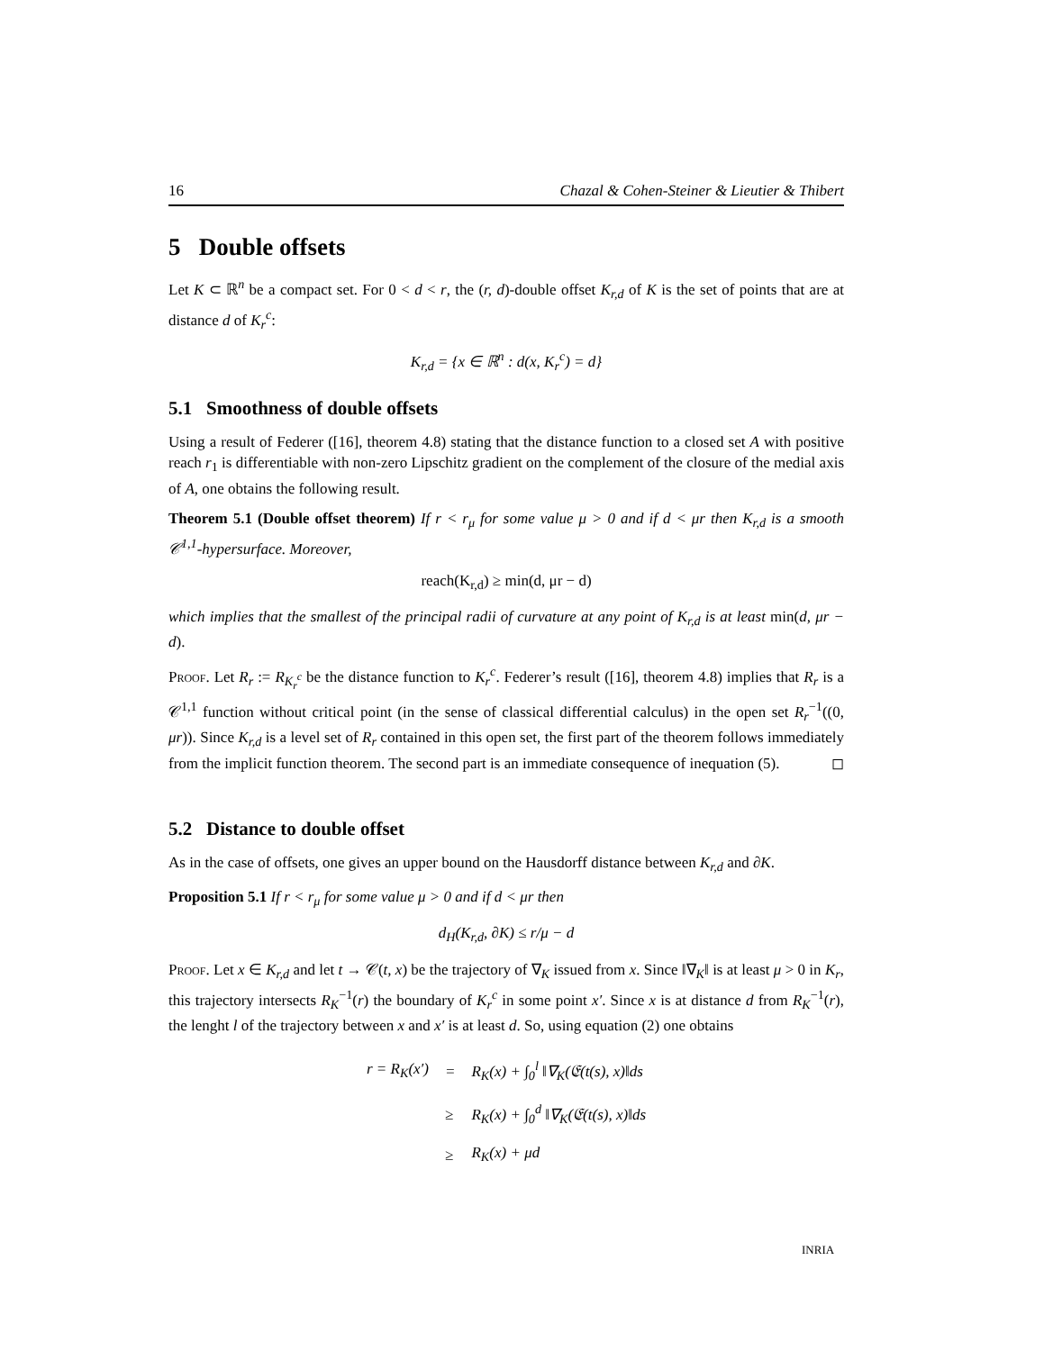16 Chazal & Cohen-Steiner & Lieutier & Thibert
5 Double offsets
Let K ⊂ ℝ<sup>n</sup> be a compact set. For 0 < d < r, the (r, d)-double offset K<sub>r,d</sub> of K is the set of points that are at distance d of K<sub>r</sub><sup>c</sup>:
K<sub>r,d</sub> = {x ∈ ℝ<sup>n</sup> : d(x, K<sub>r</sub><sup>c</sup>) = d}
5.1 Smoothness of double offsets
Using a result of Federer ([16], theorem 4.8) stating that the distance function to a closed set A with positive reach r<sub>1</sub> is differentiable with non-zero Lipschitz gradient on the complement of the closure of the medial axis of A, one obtains the following result.
Theorem 5.1 (Double offset theorem) If r < r<sub>μ</sub> for some value μ > 0 and if d < μr then K<sub>r,d</sub> is a smooth 𝒞<sup>1,1</sup>-hypersurface. Moreover,
reach(K<sub>r,d</sub>) ≥ min(d, μr − d)
which implies that the smallest of the principal radii of curvature at any point of K<sub>r,d</sub> is at least min(d, μr − d).
Proof. Let R<sub>r</sub> := R<sub>K<sub>r</sub><sup>c</sup></sub> be the distance function to K<sub>r</sub><sup>c</sup>. Federer’s result ([16], theorem 4.8) implies that R<sub>r</sub> is a 𝒞<sup>1,1</sup> function without critical point (in the sense of classical differential calculus) in the open set R<sub>r</sub><sup>−1</sup>((0, μr)). Since K<sub>r,d</sub> is a level set of R<sub>r</sub> contained in this open set, the first part of the theorem follows immediately from the implicit function theorem. The second part is an immediate consequence of inequation (5). ◻
5.2 Distance to double offset
As in the case of offsets, one gives an upper bound on the Hausdorff distance between K<sub>r,d</sub> and ∂K.
Proposition 5.1 If r < r<sub>μ</sub> for some value μ > 0 and if d < μr then
d<sub>H</sub>(K<sub>r,d</sub>, ∂K) ≤ r/μ − d
Proof. Let x ∈ K<sub>r,d</sub> and let t → 𝒞(t, x) be the trajectory of ∇<sub>K</sub> issued from x. Since ‖∇<sub>K</sub>‖ is at least μ > 0 in K<sub>r</sub>, this trajectory intersects R<sub>K</sub><sup>−1</sup>(r) the boundary of K<sub>r</sub><sup>c</sup> in some point x′. Since x is at distance d from R<sub>K</sub><sup>−1</sup>(r), the lenght l of the trajectory between x and x′ is at least d. So, using equation (2) one obtains
| r = R<sub>K</sub>(x′) | = | R<sub>K</sub>(x) + ∫<sub>0</sub><sup>l</sup> ‖∇<sub>K</sub>(𝔈(t(s), x)‖ds |
| | ≥ | R<sub>K</sub>(x) + ∫<sub>0</sub><sup>d</sup> ‖∇<sub>K</sub>(𝔈(t(s), x)‖ds |
| | ≥ | R<sub>K</sub>(x) + μd |
INRIA